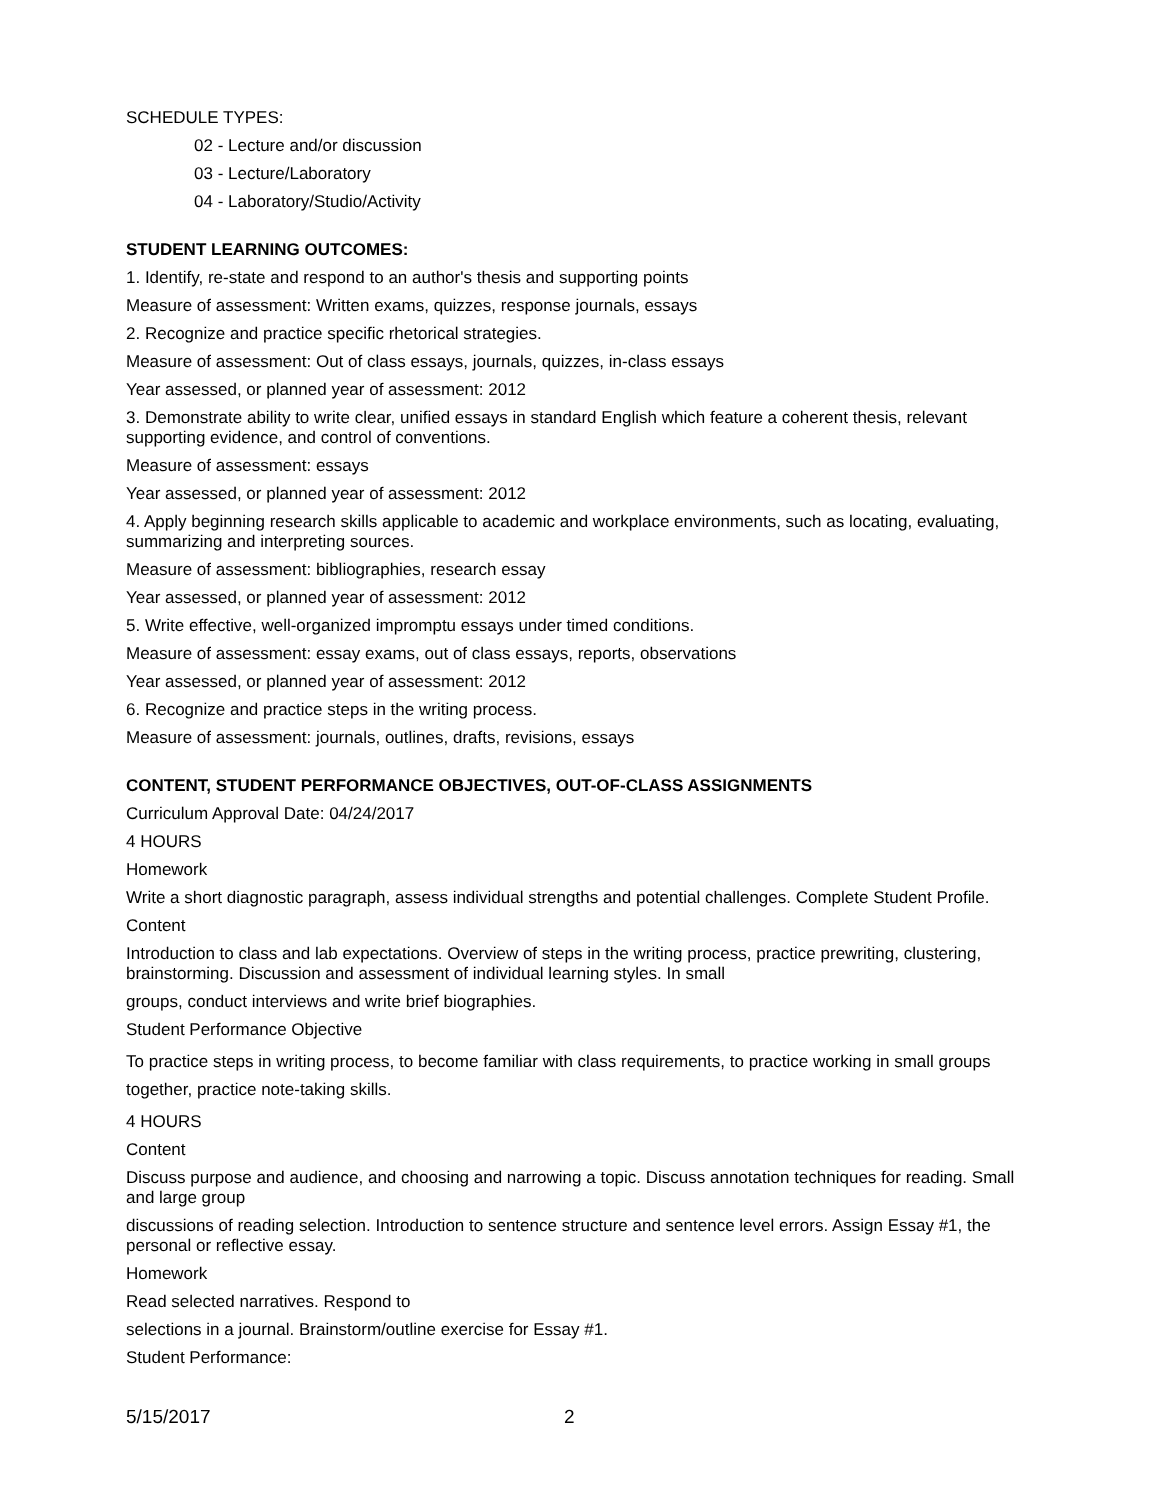SCHEDULE TYPES:
02 - Lecture and/or discussion
03 - Lecture/Laboratory
04 - Laboratory/Studio/Activity
STUDENT LEARNING OUTCOMES:
1. Identify, re-state and respond to an author's thesis and supporting points
Measure of assessment: Written exams, quizzes, response journals, essays
2. Recognize and practice specific rhetorical strategies.
Measure of assessment: Out of class essays, journals, quizzes, in-class essays
Year assessed, or planned year of assessment: 2012
3. Demonstrate ability to write clear, unified essays in standard English which feature a coherent thesis, relevant supporting evidence, and control of conventions.
Measure of assessment: essays
Year assessed, or planned year of assessment: 2012
4. Apply beginning research skills applicable to academic and workplace environments, such as locating, evaluating, summarizing and interpreting sources.
Measure of assessment: bibliographies, research essay
Year assessed, or planned year of assessment: 2012
5. Write effective, well-organized impromptu essays under timed conditions.
Measure of assessment: essay exams, out of class essays, reports, observations
Year assessed, or planned year of assessment: 2012
6. Recognize and practice steps in the writing process.
Measure of assessment: journals, outlines, drafts, revisions, essays
CONTENT, STUDENT PERFORMANCE OBJECTIVES, OUT-OF-CLASS ASSIGNMENTS
Curriculum Approval Date: 04/24/2017
4 HOURS
Homework
Write a short diagnostic paragraph, assess individual strengths and potential challenges. Complete Student Profile.
Content
Introduction to class and lab expectations. Overview of steps in the writing process, practice prewriting, clustering, brainstorming. Discussion and assessment of individual learning styles. In small
groups, conduct interviews and write brief biographies.
Student Performance Objective
To practice steps in writing process, to become familiar with class requirements, to practice working in small groups together, practice note-taking skills.
4 HOURS
Content
Discuss purpose and audience, and choosing and narrowing a topic. Discuss annotation techniques for reading. Small and large group
discussions of reading selection. Introduction to sentence structure and sentence level errors. Assign Essay #1, the personal or reflective essay.
Homework
Read selected narratives. Respond to
selections in a journal. Brainstorm/outline exercise for Essay #1.
Student Performance:
5/15/2017 2